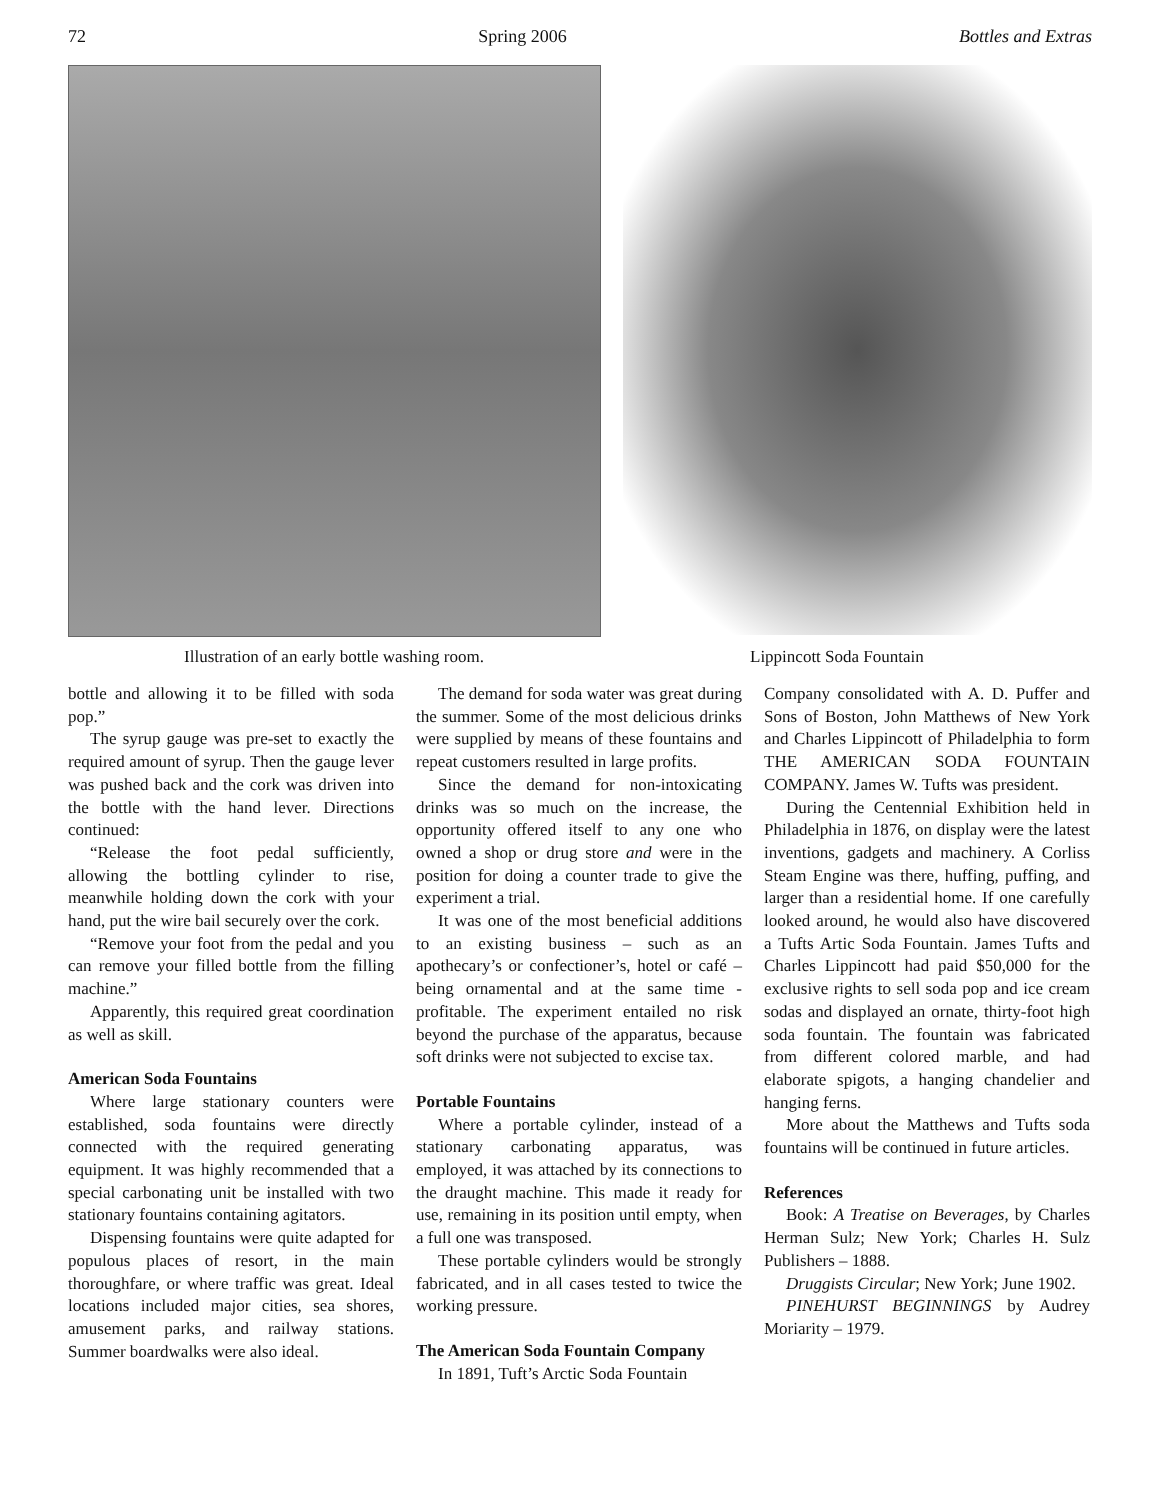72 Spring 2006 Bottles and Extras
Illustration of an early bottle washing room. Lippincott Soda Fountain
bottle and allowing it to be filled with soda pop.”
The syrup gauge was pre-set to exactly the required amount of syrup. Then the gauge lever was pushed back and the cork was driven into the bottle with the hand lever. Directions continued:
“Release the foot pedal sufficiently, allowing the bottling cylinder to rise, meanwhile holding down the cork with your hand, put the wire bail securely over the cork.
“Remove your foot from the pedal and you can remove your filled bottle from the filling machine.”
Apparently, this required great coordination as well as skill.
American Soda Fountains
Where large stationary counters were established, soda fountains were directly connected with the required generating equipment. It was highly recommended that a special carbonating unit be installed with two stationary fountains containing agitators.
Dispensing fountains were quite adapted for populous places of resort, in the main thoroughfare, or where traffic was great. Ideal locations included major cities, sea shores, amusement parks, and railway stations. Summer boardwalks were also ideal.
The demand for soda water was great during the summer. Some of the most delicious drinks were supplied by means of these fountains and repeat customers resulted in large profits.
Since the demand for non-intoxicating drinks was so much on the increase, the opportunity offered itself to any one who owned a shop or drug store and were in the position for doing a counter trade to give the experiment a trial.
It was one of the most beneficial additions to an existing business – such as an apothecary’s or confectioner’s, hotel or café – being ornamental and at the same time - profitable. The experiment entailed no risk beyond the purchase of the apparatus, because soft drinks were not subjected to excise tax.
Portable Fountains
Where a portable cylinder, instead of a stationary carbonating apparatus, was employed, it was attached by its connections to the draught machine. This made it ready for use, remaining in its position until empty, when a full one was transposed.
These portable cylinders would be strongly fabricated, and in all cases tested to twice the working pressure.
The American Soda Fountain Company
In 1891, Tuft’s Arctic Soda Fountain
Company consolidated with A. D. Puffer and Sons of Boston, John Matthews of New York and Charles Lippincott of Philadelphia to form THE AMERICAN SODA FOUNTAIN COMPANY. James W. Tufts was president.
During the Centennial Exhibition held in Philadelphia in 1876, on display were the latest inventions, gadgets and machinery. A Corliss Steam Engine was there, huffing, puffing, and larger than a residential home. If one carefully looked around, he would also have discovered a Tufts Artic Soda Fountain. James Tufts and Charles Lippincott had paid $50,000 for the exclusive rights to sell soda pop and ice cream sodas and displayed an ornate, thirty-foot high soda fountain. The fountain was fabricated from different colored marble, and had elaborate spigots, a hanging chandelier and hanging ferns.
More about the Matthews and Tufts soda fountains will be continued in future articles.
References
Book: A Treatise on Beverages, by Charles Herman Sulz; New York; Charles H. Sulz Publishers – 1888.
Druggists Circular; New York; June 1902.
PINEHURST BEGINNINGS by Audrey Moriarity – 1979.